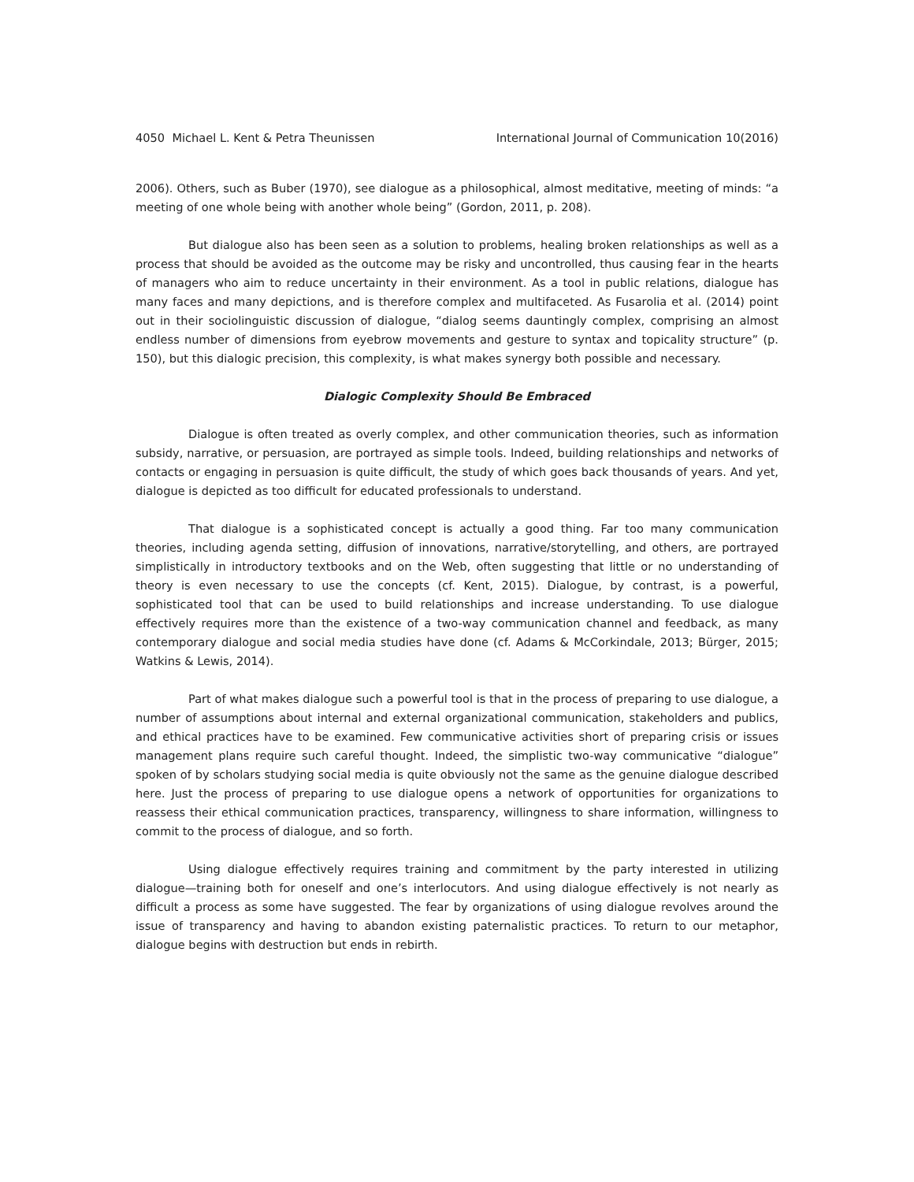4050 Michael L. Kent & Petra Theunissen International Journal of Communication 10(2016)
2006). Others, such as Buber (1970), see dialogue as a philosophical, almost meditative, meeting of minds: “a meeting of one whole being with another whole being” (Gordon, 2011, p. 208).
But dialogue also has been seen as a solution to problems, healing broken relationships as well as a process that should be avoided as the outcome may be risky and uncontrolled, thus causing fear in the hearts of managers who aim to reduce uncertainty in their environment. As a tool in public relations, dialogue has many faces and many depictions, and is therefore complex and multifaceted. As Fusarolia et al. (2014) point out in their sociolinguistic discussion of dialogue, “dialog seems dauntingly complex, comprising an almost endless number of dimensions from eyebrow movements and gesture to syntax and topicality structure” (p. 150), but this dialogic precision, this complexity, is what makes synergy both possible and necessary.
Dialogic Complexity Should Be Embraced
Dialogue is often treated as overly complex, and other communication theories, such as information subsidy, narrative, or persuasion, are portrayed as simple tools. Indeed, building relationships and networks of contacts or engaging in persuasion is quite difficult, the study of which goes back thousands of years. And yet, dialogue is depicted as too difficult for educated professionals to understand.
That dialogue is a sophisticated concept is actually a good thing. Far too many communication theories, including agenda setting, diffusion of innovations, narrative/storytelling, and others, are portrayed simplistically in introductory textbooks and on the Web, often suggesting that little or no understanding of theory is even necessary to use the concepts (cf. Kent, 2015). Dialogue, by contrast, is a powerful, sophisticated tool that can be used to build relationships and increase understanding. To use dialogue effectively requires more than the existence of a two-way communication channel and feedback, as many contemporary dialogue and social media studies have done (cf. Adams & McCorkindale, 2013; Bürger, 2015; Watkins & Lewis, 2014).
Part of what makes dialogue such a powerful tool is that in the process of preparing to use dialogue, a number of assumptions about internal and external organizational communication, stakeholders and publics, and ethical practices have to be examined. Few communicative activities short of preparing crisis or issues management plans require such careful thought. Indeed, the simplistic two-way communicative “dialogue” spoken of by scholars studying social media is quite obviously not the same as the genuine dialogue described here. Just the process of preparing to use dialogue opens a network of opportunities for organizations to reassess their ethical communication practices, transparency, willingness to share information, willingness to commit to the process of dialogue, and so forth.
Using dialogue effectively requires training and commitment by the party interested in utilizing dialogue—training both for oneself and one’s interlocutors. And using dialogue effectively is not nearly as difficult a process as some have suggested. The fear by organizations of using dialogue revolves around the issue of transparency and having to abandon existing paternalistic practices. To return to our metaphor, dialogue begins with destruction but ends in rebirth.